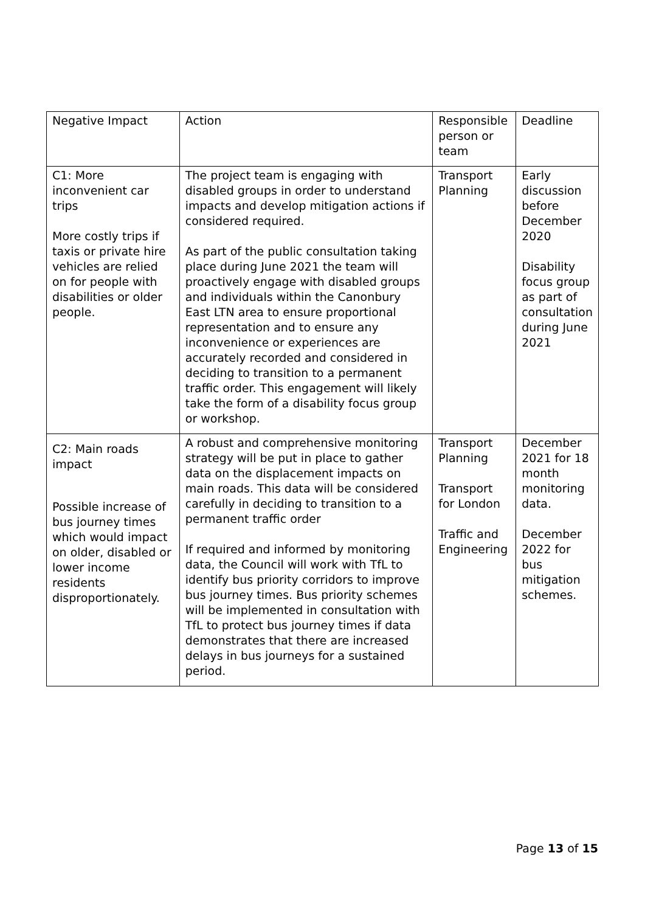| Negative Impact | Action | Responsible person or team | Deadline |
| C1: More inconvenient car trips More costly trips if taxis or private hire vehicles are relied on for people with disabilities or older people. | The project team is engaging with disabled groups in order to understand impacts and develop mitigation actions if considered required. As part of the public consultation taking place during June 2021 the team will proactively engage with disabled groups and individuals within the Canonbury East LTN area to ensure proportional representation and to ensure any inconvenience or experiences are accurately recorded and considered in deciding to transition to a permanent traffic order. This engagement will likely take the form of a disability focus group or workshop. | Transport Planning | Early discussion before December 2020 Disability focus group as part of consultation during June 2021 |
| C2: Main roads impact Possible increase of bus journey times which would impact on older, disabled or lower income residents disproportionately. | A robust and comprehensive monitoring strategy will be put in place to gather data on the displacement impacts on main roads. This data will be considered carefully in deciding to transition to a permanent traffic order If required and informed by monitoring data, the Council will work with TfL to identify bus priority corridors to improve bus journey times. Bus priority schemes will be implemented in consultation with TfL to protect bus journey times if data demonstrates that there are increased delays in bus journeys for a sustained period. | Transport Planning Transport for London Traffic and Engineering | December 2021 for 18 month monitoring data. December 2022 for bus mitigation schemes. |
Page 13 of 15